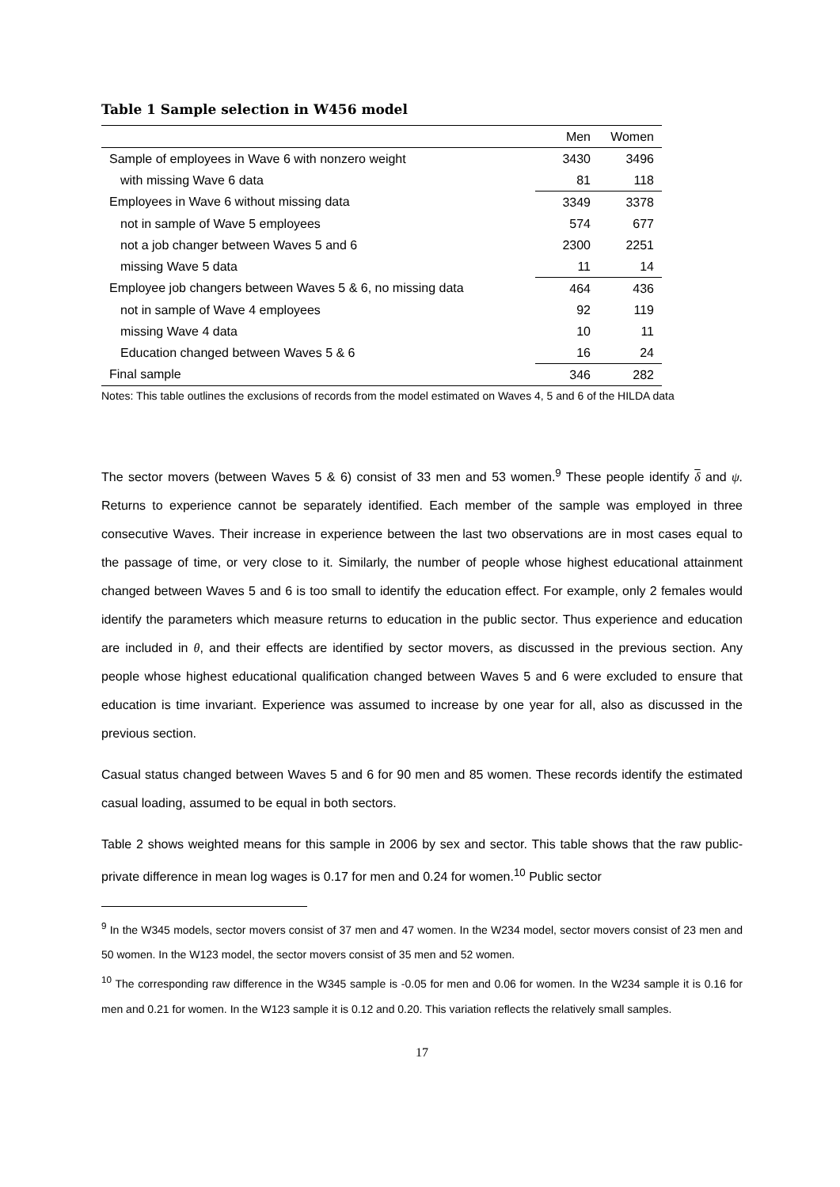Table 1 Sample selection in W456 model
| | Men | Women |
| --- | --- | --- |
| Sample of employees in Wave 6 with nonzero weight | 3430 | 3496 |
| with missing Wave 6 data | 81 | 118 |
| Employees in Wave 6 without missing data | 3349 | 3378 |
| not in sample of Wave 5 employees | 574 | 677 |
| not a job changer between Waves 5 and 6 | 2300 | 2251 |
| missing Wave 5 data | 11 | 14 |
| Employee job changers between Waves 5 & 6, no missing data | 464 | 436 |
| not in sample of Wave 4 employees | 92 | 119 |
| missing Wave 4 data | 10 | 11 |
| Education changed between Waves 5 & 6 | 16 | 24 |
| Final sample | 346 | 282 |
Notes: This table outlines the exclusions of records from the model estimated on Waves 4, 5 and 6 of the HILDA data
The sector movers (between Waves 5 & 6) consist of 33 men and 53 women.<sup>9</sup> These people identify δ and ψ. Returns to experience cannot be separately identified. Each member of the sample was employed in three consecutive Waves. Their increase in experience between the last two observations are in most cases equal to the passage of time, or very close to it. Similarly, the number of people whose highest educational attainment changed between Waves 5 and 6 is too small to identify the education effect. For example, only 2 females would identify the parameters which measure returns to education in the public sector. Thus experience and education are included in θ, and their effects are identified by sector movers, as discussed in the previous section. Any people whose highest educational qualification changed between Waves 5 and 6 were excluded to ensure that education is time invariant. Experience was assumed to increase by one year for all, also as discussed in the previous section.
Casual status changed between Waves 5 and 6 for 90 men and 85 women. These records identify the estimated casual loading, assumed to be equal in both sectors.
Table 2 shows weighted means for this sample in 2006 by sex and sector. This table shows that the raw public-private difference in mean log wages is 0.17 for men and 0.24 for women.<sup>10</sup> Public sector
<sup>9</sup> In the W345 models, sector movers consist of 37 men and 47 women. In the W234 model, sector movers consist of 23 men and 50 women. In the W123 model, the sector movers consist of 35 men and 52 women.
<sup>10</sup> The corresponding raw difference in the W345 sample is -0.05 for men and 0.06 for women. In the W234 sample it is 0.16 for men and 0.21 for women. In the W123 sample it is 0.12 and 0.20. This variation reflects the relatively small samples.
17